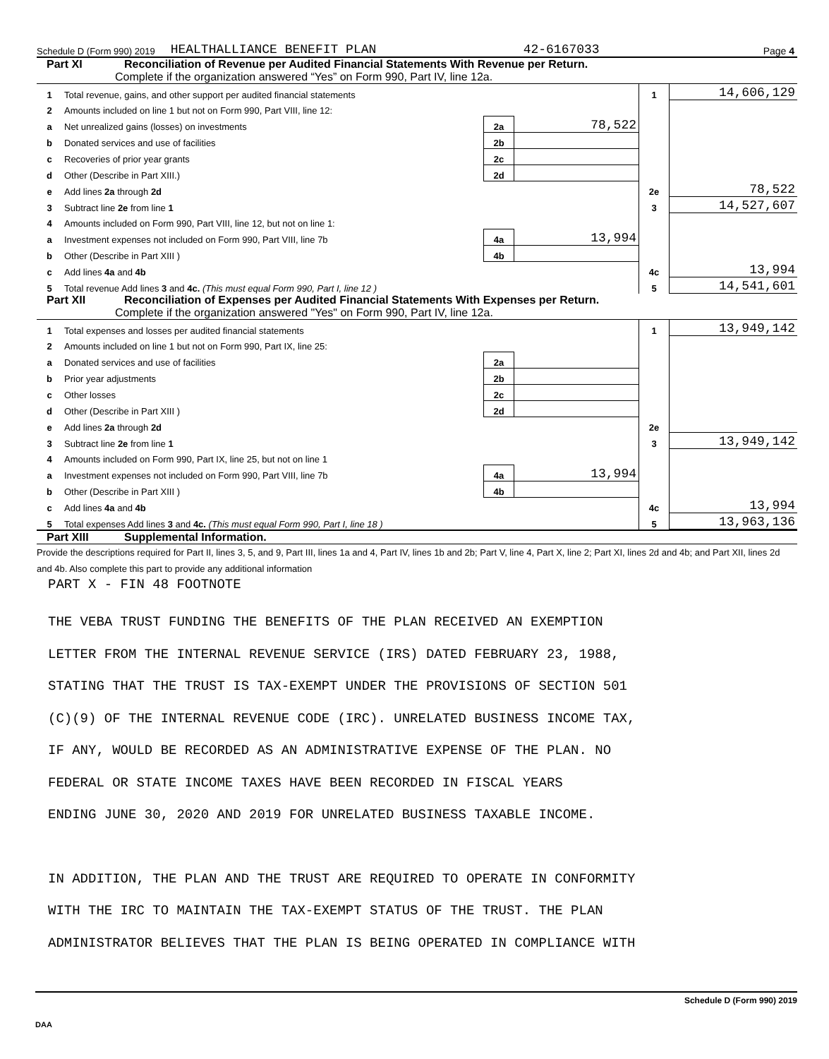Schedule D (Form 990) 2019 HEALTHALLIANCE BENEFIT PLAN 42-6167033 Page 4
Part XI Reconciliation of Revenue per Audited Financial Statements With Revenue per Return.
Complete if the organization answered “Yes” on Form 990, Part IV, line 12a.
| 1 | Total revenue, gains, and other support per audited financial statements | | | 1 | 14,606,129 |
| 2 | Amounts included on line 1 but not on Form 990, Part VIII, line 12: | | | | |
| a | Net unrealized gains (losses) on investments | 2a | 78,522 | | |
| b | Donated services and use of facilities | 2b | | | |
| c | Recoveries of prior year grants | 2c | | | |
| d | Other (Describe in Part XIII.) | 2d | | | |
| e | Add lines 2a through 2d | | | 2e | 78,522 |
| 3 | Subtract line 2e from line 1 | | | 3 | 14,527,607 |
| 4 | Amounts included on Form 990, Part VIII, line 12, but not on line 1: | | | | |
| a | Investment expenses not included on Form 990, Part VIII, line 7b | 4a | 13,994 | | |
| b | Other (Describe in Part XIII ) | 4b | | | |
| c | Add lines 4a and 4b | | | 4c | 13,994 |
| 5 | Total revenue Add lines 3 and 4c. (This must equal Form 990, Part I, line 12 ) | | | 5 | 14,541,601 |
Part XII Reconciliation of Expenses per Audited Financial Statements With Expenses per Return.
Complete if the organization answered "Yes" on Form 990, Part IV, line 12a.
| 1 | Total expenses and losses per audited financial statements | | | 1 | 13,949,142 |
| 2 | Amounts included on line 1 but not on Form 990, Part IX, line 25: | | | | |
| a | Donated services and use of facilities | 2a | | | |
| b | Prior year adjustments | 2b | | | |
| c | Other losses | 2c | | | |
| d | Other (Describe in Part XIII ) | 2d | | | |
| e | Add lines 2a through 2d | | | 2e | |
| 3 | Subtract line 2e from line 1 | | | 3 | 13,949,142 |
| 4 | Amounts included on Form 990, Part IX, line 25, but not on line 1 | | | | |
| a | Investment expenses not included on Form 990, Part VIII, line 7b | 4a | 13,994 | | |
| b | Other (Describe in Part XIII ) | 4b | | | |
| c | Add lines 4a and 4b | | | 4c | 13,994 |
| 5 | Total expenses Add lines 3 and 4c. (This must equal Form 990, Part I, line 18 ) | | | 5 | 13,963,136 |
Part XIII Supplemental Information.
Provide the descriptions required for Part II, lines 3, 5, and 9, Part III, lines 1a and 4, Part IV, lines 1b and 2b; Part V, line 4, Part X, line 2; Part XI, lines 2d and 4b; and Part XII, lines 2d and 4b. Also complete this part to provide any additional information
PART X - FIN 48 FOOTNOTE
THE VEBA TRUST FUNDING THE BENEFITS OF THE PLAN RECEIVED AN EXEMPTION
LETTER FROM THE INTERNAL REVENUE SERVICE (IRS) DATED FEBRUARY 23, 1988,
STATING THAT THE TRUST IS TAX-EXEMPT UNDER THE PROVISIONS OF SECTION 501
(C)(9) OF THE INTERNAL REVENUE CODE (IRC). UNRELATED BUSINESS INCOME TAX,
IF ANY, WOULD BE RECORDED AS AN ADMINISTRATIVE EXPENSE OF THE PLAN. NO
FEDERAL OR STATE INCOME TAXES HAVE BEEN RECORDED IN FISCAL YEARS
ENDING JUNE 30, 2020 AND 2019 FOR UNRELATED BUSINESS TAXABLE INCOME.
IN ADDITION, THE PLAN AND THE TRUST ARE REQUIRED TO OPERATE IN CONFORMITY
WITH THE IRC TO MAINTAIN THE TAX-EXEMPT STATUS OF THE TRUST. THE PLAN
ADMINISTRATOR BELIEVES THAT THE PLAN IS BEING OPERATED IN COMPLIANCE WITH
Schedule D (Form 990) 2019
DAA